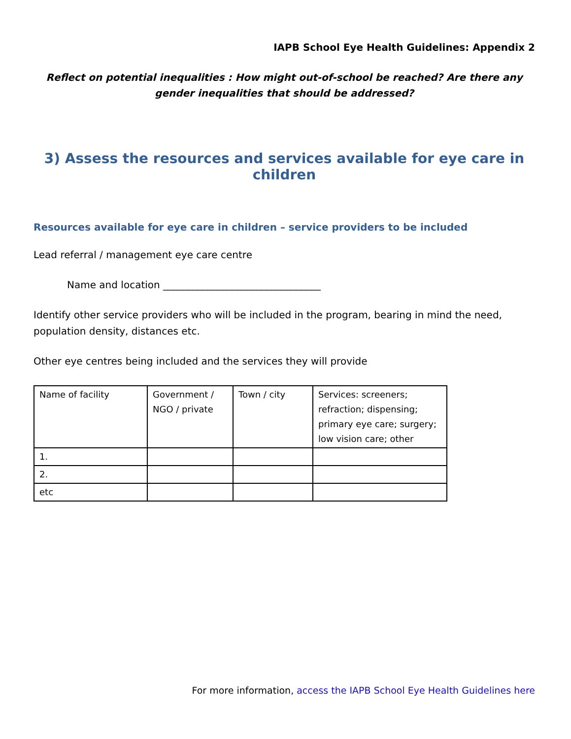IAPB School Eye Health Guidelines: Appendix 2
Reflect on potential inequalities : How might out-of-school be reached? Are there any gender inequalities that should be addressed?
3) Assess the resources and services available for eye care in children
Resources available for eye care in children – service providers to be included
Lead referral / management eye care centre
Name and location ________________________________
Identify other service providers who will be included in the program, bearing in mind the need, population density, distances etc.
Other eye centres being included and the services they will provide
| Name of facility | Government / NGO / private | Town / city | Services: screeners; refraction; dispensing; primary eye care; surgery; low vision care; other |
| 1. | | | |
| 2. | | | |
| etc | | | |
For more information, access the IAPB School Eye Health Guidelines here